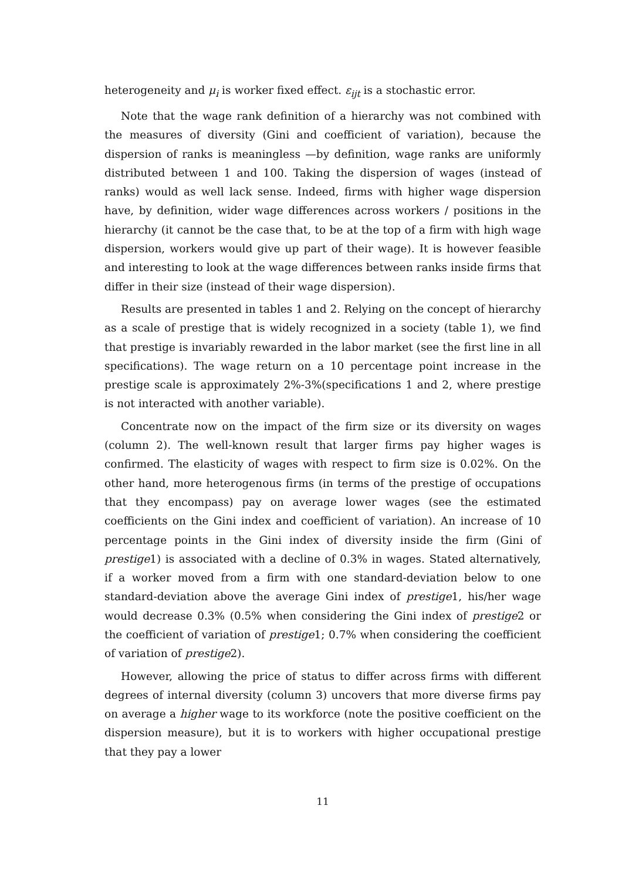heterogeneity and μ<sub>i</sub> is worker fixed effect. ε<sub>ijt</sub> is a stochastic error.
Note that the wage rank definition of a hierarchy was not combined with the measures of diversity (Gini and coefficient of variation), because the dispersion of ranks is meaningless —by definition, wage ranks are uniformly distributed between 1 and 100. Taking the dispersion of wages (instead of ranks) would as well lack sense. Indeed, firms with higher wage dispersion have, by definition, wider wage differences across workers / positions in the hierarchy (it cannot be the case that, to be at the top of a firm with high wage dispersion, workers would give up part of their wage). It is however feasible and interesting to look at the wage differences between ranks inside firms that differ in their size (instead of their wage dispersion).
Results are presented in tables 1 and 2. Relying on the concept of hierarchy as a scale of prestige that is widely recognized in a society (table 1), we find that prestige is invariably rewarded in the labor market (see the first line in all specifications). The wage return on a 10 percentage point increase in the prestige scale is approximately 2%-3%(specifications 1 and 2, where prestige is not interacted with another variable).
Concentrate now on the impact of the firm size or its diversity on wages (column 2). The well-known result that larger firms pay higher wages is confirmed. The elasticity of wages with respect to firm size is 0.02%. On the other hand, more heterogenous firms (in terms of the prestige of occupations that they encompass) pay on average lower wages (see the estimated coefficients on the Gini index and coefficient of variation). An increase of 10 percentage points in the Gini index of diversity inside the firm (Gini of prestige1) is associated with a decline of 0.3% in wages. Stated alternatively, if a worker moved from a firm with one standard-deviation below to one standard-deviation above the average Gini index of prestige1, his/her wage would decrease 0.3% (0.5% when considering the Gini index of prestige2 or the coefficient of variation of prestige1; 0.7% when considering the coefficient of variation of prestige2).
However, allowing the price of status to differ across firms with different degrees of internal diversity (column 3) uncovers that more diverse firms pay on average a higher wage to its workforce (note the positive coefficient on the dispersion measure), but it is to workers with higher occupational prestige that they pay a lower
11